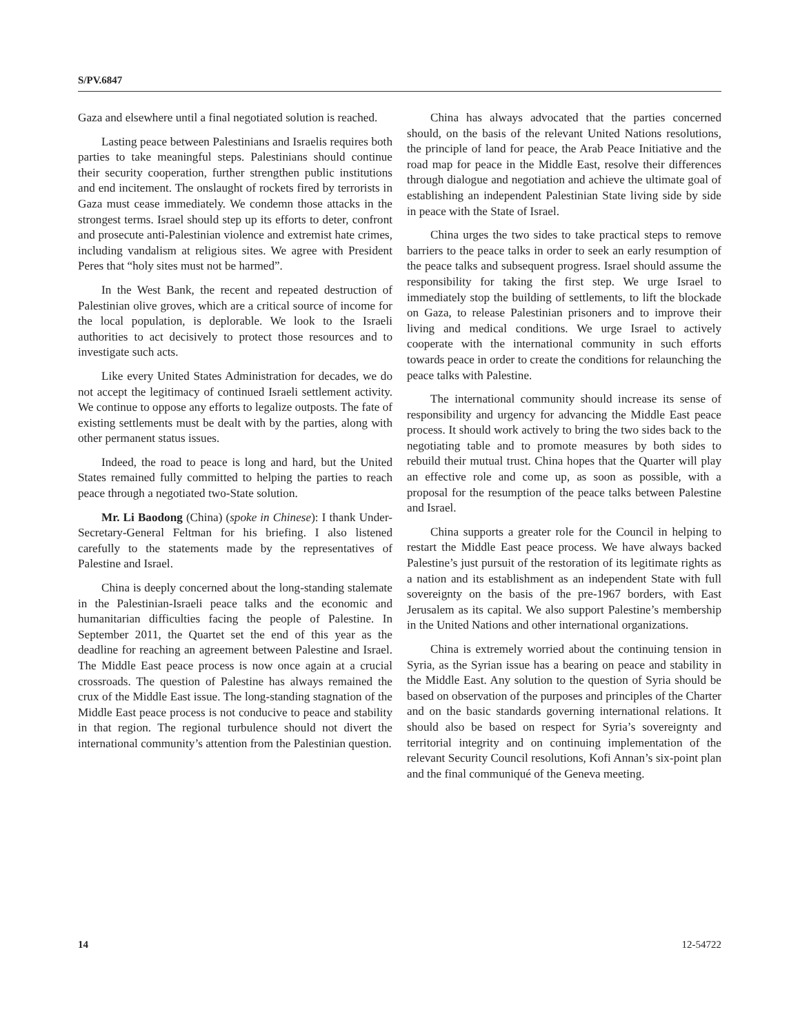S/PV.6847
Gaza and elsewhere until a final negotiated solution is reached.
Lasting peace between Palestinians and Israelis requires both parties to take meaningful steps. Palestinians should continue their security cooperation, further strengthen public institutions and end incitement. The onslaught of rockets fired by terrorists in Gaza must cease immediately. We condemn those attacks in the strongest terms. Israel should step up its efforts to deter, confront and prosecute anti-Palestinian violence and extremist hate crimes, including vandalism at religious sites. We agree with President Peres that “holy sites must not be harmed”.
In the West Bank, the recent and repeated destruction of Palestinian olive groves, which are a critical source of income for the local population, is deplorable. We look to the Israeli authorities to act decisively to protect those resources and to investigate such acts.
Like every United States Administration for decades, we do not accept the legitimacy of continued Israeli settlement activity. We continue to oppose any efforts to legalize outposts. The fate of existing settlements must be dealt with by the parties, along with other permanent status issues.
Indeed, the road to peace is long and hard, but the United States remained fully committed to helping the parties to reach peace through a negotiated two-State solution.
Mr. Li Baodong (China) (spoke in Chinese): I thank Under-Secretary-General Feltman for his briefing. I also listened carefully to the statements made by the representatives of Palestine and Israel.
China is deeply concerned about the long-standing stalemate in the Palestinian-Israeli peace talks and the economic and humanitarian difficulties facing the people of Palestine. In September 2011, the Quartet set the end of this year as the deadline for reaching an agreement between Palestine and Israel. The Middle East peace process is now once again at a crucial crossroads. The question of Palestine has always remained the crux of the Middle East issue. The long-standing stagnation of the Middle East peace process is not conducive to peace and stability in that region. The regional turbulence should not divert the international community’s attention from the Palestinian question.
China has always advocated that the parties concerned should, on the basis of the relevant United Nations resolutions, the principle of land for peace, the Arab Peace Initiative and the road map for peace in the Middle East, resolve their differences through dialogue and negotiation and achieve the ultimate goal of establishing an independent Palestinian State living side by side in peace with the State of Israel.
China urges the two sides to take practical steps to remove barriers to the peace talks in order to seek an early resumption of the peace talks and subsequent progress. Israel should assume the responsibility for taking the first step. We urge Israel to immediately stop the building of settlements, to lift the blockade on Gaza, to release Palestinian prisoners and to improve their living and medical conditions. We urge Israel to actively cooperate with the international community in such efforts towards peace in order to create the conditions for relaunching the peace talks with Palestine.
The international community should increase its sense of responsibility and urgency for advancing the Middle East peace process. It should work actively to bring the two sides back to the negotiating table and to promote measures by both sides to rebuild their mutual trust. China hopes that the Quarter will play an effective role and come up, as soon as possible, with a proposal for the resumption of the peace talks between Palestine and Israel.
China supports a greater role for the Council in helping to restart the Middle East peace process. We have always backed Palestine’s just pursuit of the restoration of its legitimate rights as a nation and its establishment as an independent State with full sovereignty on the basis of the pre-1967 borders, with East Jerusalem as its capital. We also support Palestine’s membership in the United Nations and other international organizations.
China is extremely worried about the continuing tension in Syria, as the Syrian issue has a bearing on peace and stability in the Middle East. Any solution to the question of Syria should be based on observation of the purposes and principles of the Charter and on the basic standards governing international relations. It should also be based on respect for Syria’s sovereignty and territorial integrity and on continuing implementation of the relevant Security Council resolutions, Kofi Annan’s six-point plan and the final communiqué of the Geneva meeting.
14 12-54722